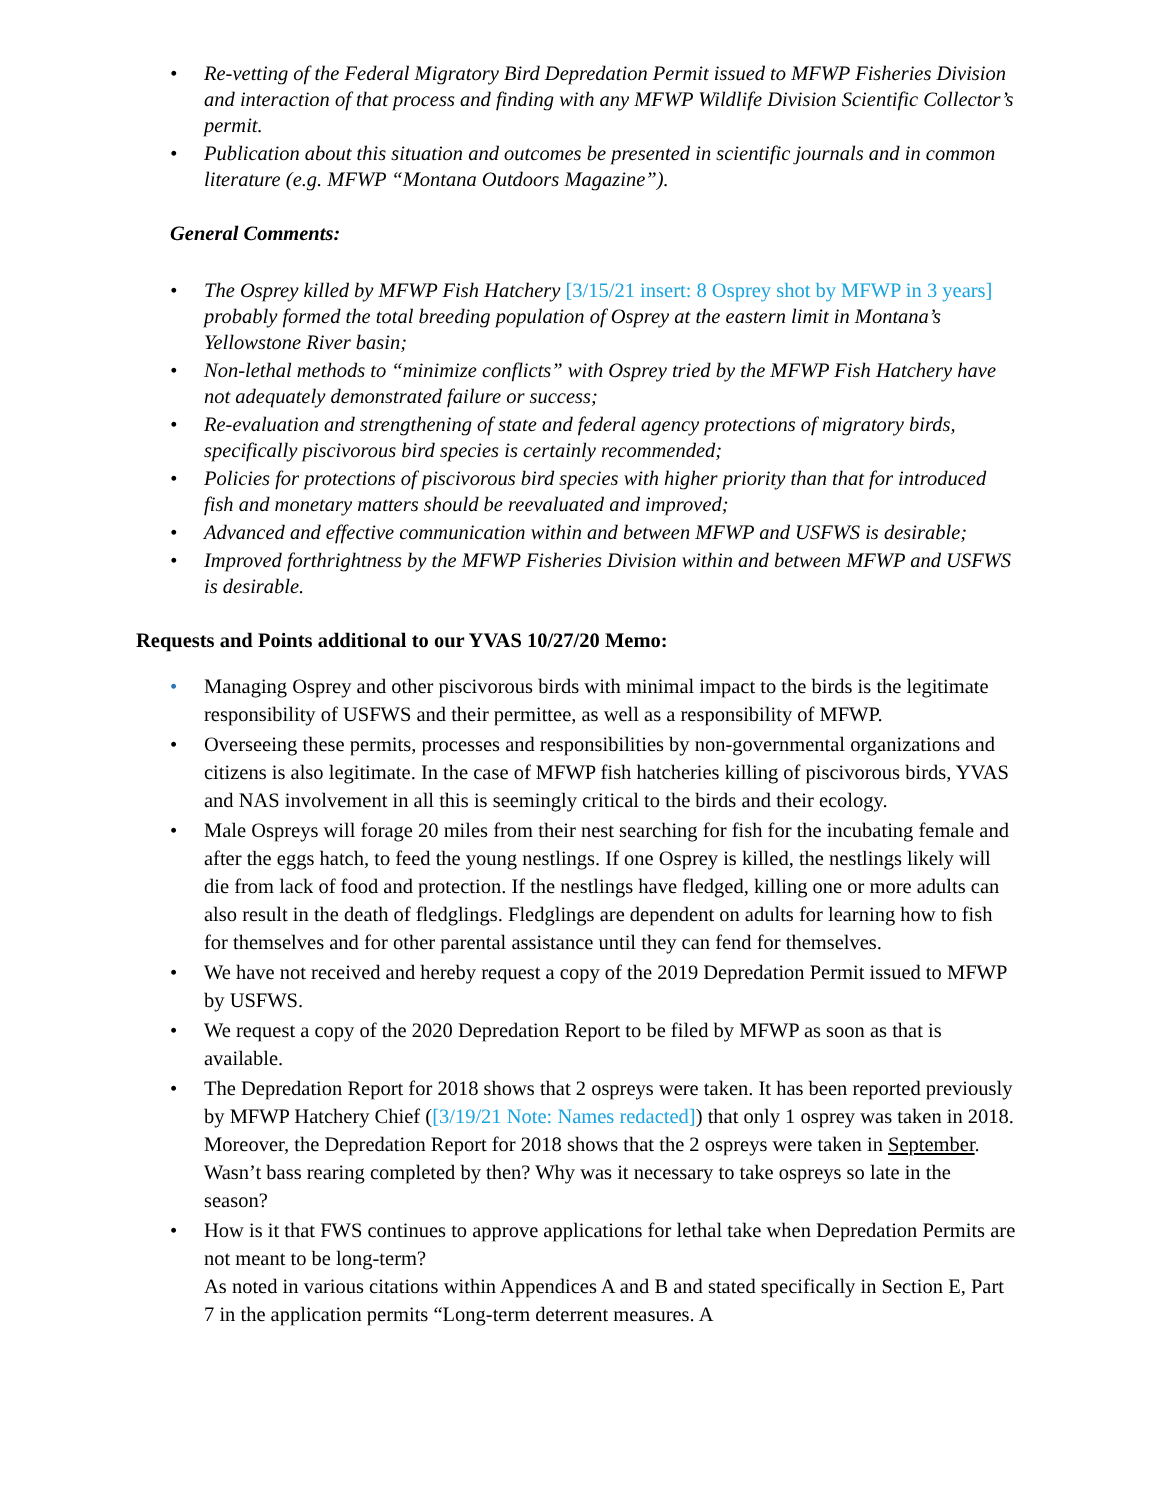• Re-vetting of the Federal Migratory Bird Depredation Permit issued to MFWP Fisheries Division and interaction of that process and finding with any MFWP Wildlife Division Scientific Collector’s permit.
• Publication about this situation and outcomes be presented in scientific journals and in common literature (e.g. MFWP “Montana Outdoors Magazine”).
General Comments:
• The Osprey killed by MFWP Fish Hatchery [3/15/21 insert: 8 Osprey shot by MFWP in 3 years] probably formed the total breeding population of Osprey at the eastern limit in Montana’s Yellowstone River basin;
• Non-lethal methods to “minimize conflicts” with Osprey tried by the MFWP Fish Hatchery have not adequately demonstrated failure or success;
• Re-evaluation and strengthening of state and federal agency protections of migratory birds, specifically piscivorous bird species is certainly recommended;
• Policies for protections of piscivorous bird species with higher priority than that for introduced fish and monetary matters should be reevaluated and improved;
• Advanced and effective communication within and between MFWP and USFWS is desirable;
• Improved forthrightness by the MFWP Fisheries Division within and between MFWP and USFWS is desirable.
Requests and Points additional to our YVAS 10/27/20 Memo:
• Managing Osprey and other piscivorous birds with minimal impact to the birds is the legitimate responsibility of USFWS and their permittee, as well as a responsibility of MFWP.
• Overseeing these permits, processes and responsibilities by non-governmental organizations and citizens is also legitimate. In the case of MFWP fish hatcheries killing of piscivorous birds, YVAS and NAS involvement in all this is seemingly critical to the birds and their ecology.
• Male Ospreys will forage 20 miles from their nest searching for fish for the incubating female and after the eggs hatch, to feed the young nestlings. If one Osprey is killed, the nestlings likely will die from lack of food and protection. If the nestlings have fledged, killing one or more adults can also result in the death of fledglings. Fledglings are dependent on adults for learning how to fish for themselves and for other parental assistance until they can fend for themselves.
• We have not received and hereby request a copy of the 2019 Depredation Permit issued to MFWP by USFWS.
• We request a copy of the 2020 Depredation Report to be filed by MFWP as soon as that is available.
• The Depredation Report for 2018 shows that 2 ospreys were taken. It has been reported previously by MFWP Hatchery Chief ([3/19/21 Note: Names redacted]) that only 1 osprey was taken in 2018. Moreover, the Depredation Report for 2018 shows that the 2 ospreys were taken in September. Wasn’t bass rearing completed by then? Why was it necessary to take ospreys so late in the season?
• How is it that FWS continues to approve applications for lethal take when Depredation Permits are not meant to be long-term?
As noted in various citations within Appendices A and B and stated specifically in Section E, Part 7 in the application permits “Long-term deterrent measures. A